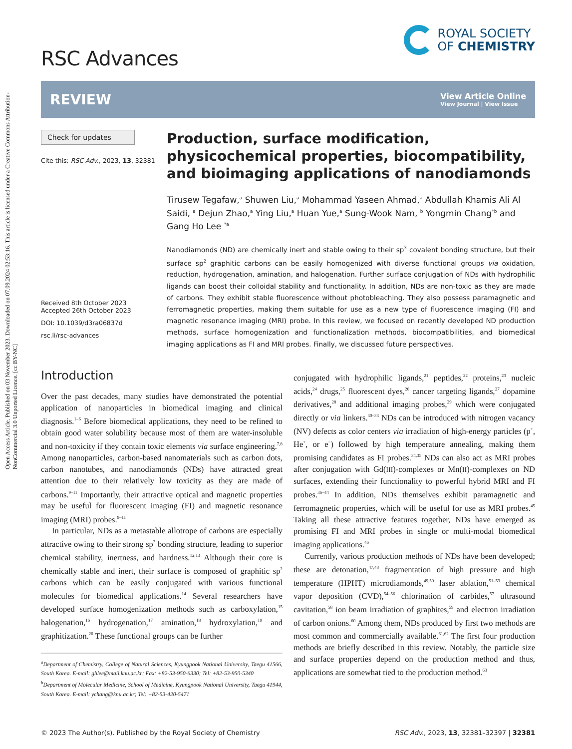Open Access Article. Published on 03 November 2023. Downloaded on 07.09.2024 02:53:16. This article is licensed under a Creative Commons Attribution-NonCommercial 3.0 Unported Licence. [cc BY-NC]
RSC Advances
ROYAL SOCIETY
OF CHEMISTRY
REVIEW
View Article Online
View Journal | View Issue
Check for updates
Cite this: RSC Adv., 2023, 13, 32381
Received 8th October 2023
Accepted 26th October 2023
DOI: 10.1039/d3ra06837d
rsc.li/rsc-advances
Production, surface modification, physicochemical properties, biocompatibility, and bioimaging applications of nanodiamonds
Tirusew Tegafaw,<sup>a</sup> Shuwen Liu,<sup>a</sup> Mohammad Yaseen Ahmad,<sup>a</sup> Abdullah Khamis Ali Al Saidi, <sup>a</sup> Dejun Zhao,<sup>a</sup> Ying Liu,<sup>a</sup> Huan Yue,<sup>a</sup> Sung-Wook Nam, <sup>b</sup> Yongmin Chang<sup>*b</sup> and Gang Ho Lee <sup>*a</sup>
Nanodiamonds (ND) are chemically inert and stable owing to their sp<sup>3</sup> covalent bonding structure, but their surface sp<sup>2</sup> graphitic carbons can be easily homogenized with diverse functional groups via oxidation, reduction, hydrogenation, amination, and halogenation. Further surface conjugation of NDs with hydrophilic ligands can boost their colloidal stability and functionality. In addition, NDs are non-toxic as they are made of carbons. They exhibit stable fluorescence without photobleaching. They also possess paramagnetic and ferromagnetic properties, making them suitable for use as a new type of fluorescence imaging (FI) and magnetic resonance imaging (MRI) probe. In this review, we focused on recently developed ND production methods, surface homogenization and functionalization methods, biocompatibilities, and biomedical imaging applications as FI and MRI probes. Finally, we discussed future perspectives.
Introduction
Over the past decades, many studies have demonstrated the potential application of nanoparticles in biomedical imaging and clinical diagnosis.<sup>1–6</sup> Before biomedical applications, they need to be refined to obtain good water solubility because most of them are water-insoluble and non-toxicity if they contain toxic elements via surface engineering.<sup>7,8</sup> Among nanoparticles, carbon-based nanomaterials such as carbon dots, carbon nanotubes, and nanodiamonds (NDs) have attracted great attention due to their relatively low toxicity as they are made of carbons.<sup>9–11</sup> Importantly, their attractive optical and magnetic properties may be useful for fluorescent imaging (FI) and magnetic resonance imaging (MRI) probes.<sup>9–11</sup>
In particular, NDs as a metastable allotrope of carbons are especially attractive owing to their strong sp<sup>3</sup> bonding structure, leading to superior chemical stability, inertness, and hardness.<sup>12,13</sup> Although their core is chemically stable and inert, their surface is composed of graphitic sp<sup>2</sup> carbons which can be easily conjugated with various functional molecules for biomedical applications.<sup>14</sup> Several researchers have developed surface homogenization methods such as carboxylation,<sup>15</sup> halogenation,<sup>16</sup> hydrogenation,<sup>17</sup> amination,<sup>18</sup> hydroxylation,<sup>19</sup> and graphitization.<sup>20</sup> These functional groups can be further
<sup>a</sup> Department of Chemistry, College of Natural Sciences, Kyungpook National University, Taegu 41566, South Korea. E-mail: ghlee@mail.knu.ac.kr; Fax: +82-53-950-6330; Tel: +82-53-950-5340
<sup>b</sup> Department of Molecular Medicine, School of Medicine, Kyungpook National University, Taegu 41944, South Korea. E-mail: ychang@knu.ac.kr; Tel: +82-53-420-5471
conjugated with hydrophilic ligands,<sup>21</sup> peptides,<sup>22</sup> proteins,<sup>23</sup> nucleic acids,<sup>24</sup> drugs,<sup>25</sup> fluorescent dyes,<sup>26</sup> cancer targeting ligands,<sup>27</sup> dopamine derivatives,<sup>28</sup> and additional imaging probes,<sup>29</sup> which were conjugated directly or via linkers.<sup>30–33</sup> NDs can be introduced with nitrogen vacancy (NV) defects as color centers via irradiation of high-energy particles (p<sup>+</sup>, He<sup>+</sup>, or e<sup>−</sup>) followed by high temperature annealing, making them promising candidates as FI probes.<sup>34,35</sup> NDs can also act as MRI probes after conjugation with Gd(III)-complexes or Mn(II)-complexes on ND surfaces, extending their functionality to powerful hybrid MRI and FI probes.<sup>36–44</sup> In addition, NDs themselves exhibit paramagnetic and ferromagnetic properties, which will be useful for use as MRI probes.<sup>45</sup> Taking all these attractive features together, NDs have emerged as promising FI and MRI probes in single or multi-modal biomedical imaging applications.<sup>46</sup>
Currently, various production methods of NDs have been developed; these are detonation,<sup>47,48</sup> fragmentation of high pressure and high temperature (HPHT) microdiamonds,<sup>49,50</sup> laser ablation,<sup>51–53</sup> chemical vapor deposition (CVD),<sup>54–56</sup> chlorination of carbides,<sup>57</sup> ultrasound cavitation,<sup>58</sup> ion beam irradiation of graphites,<sup>59</sup> and electron irradiation of carbon onions.<sup>60</sup> Among them, NDs produced by first two methods are most common and commercially available.<sup>61,62</sup> The first four production methods are briefly described in this review. Notably, the particle size and surface properties depend on the production method and thus, applications are somewhat tied to the production method.<sup>63</sup>
© 2023 The Author(s). Published by the Royal Society of Chemistry RSC Adv., 2023, 13, 32381–32397 | 32381